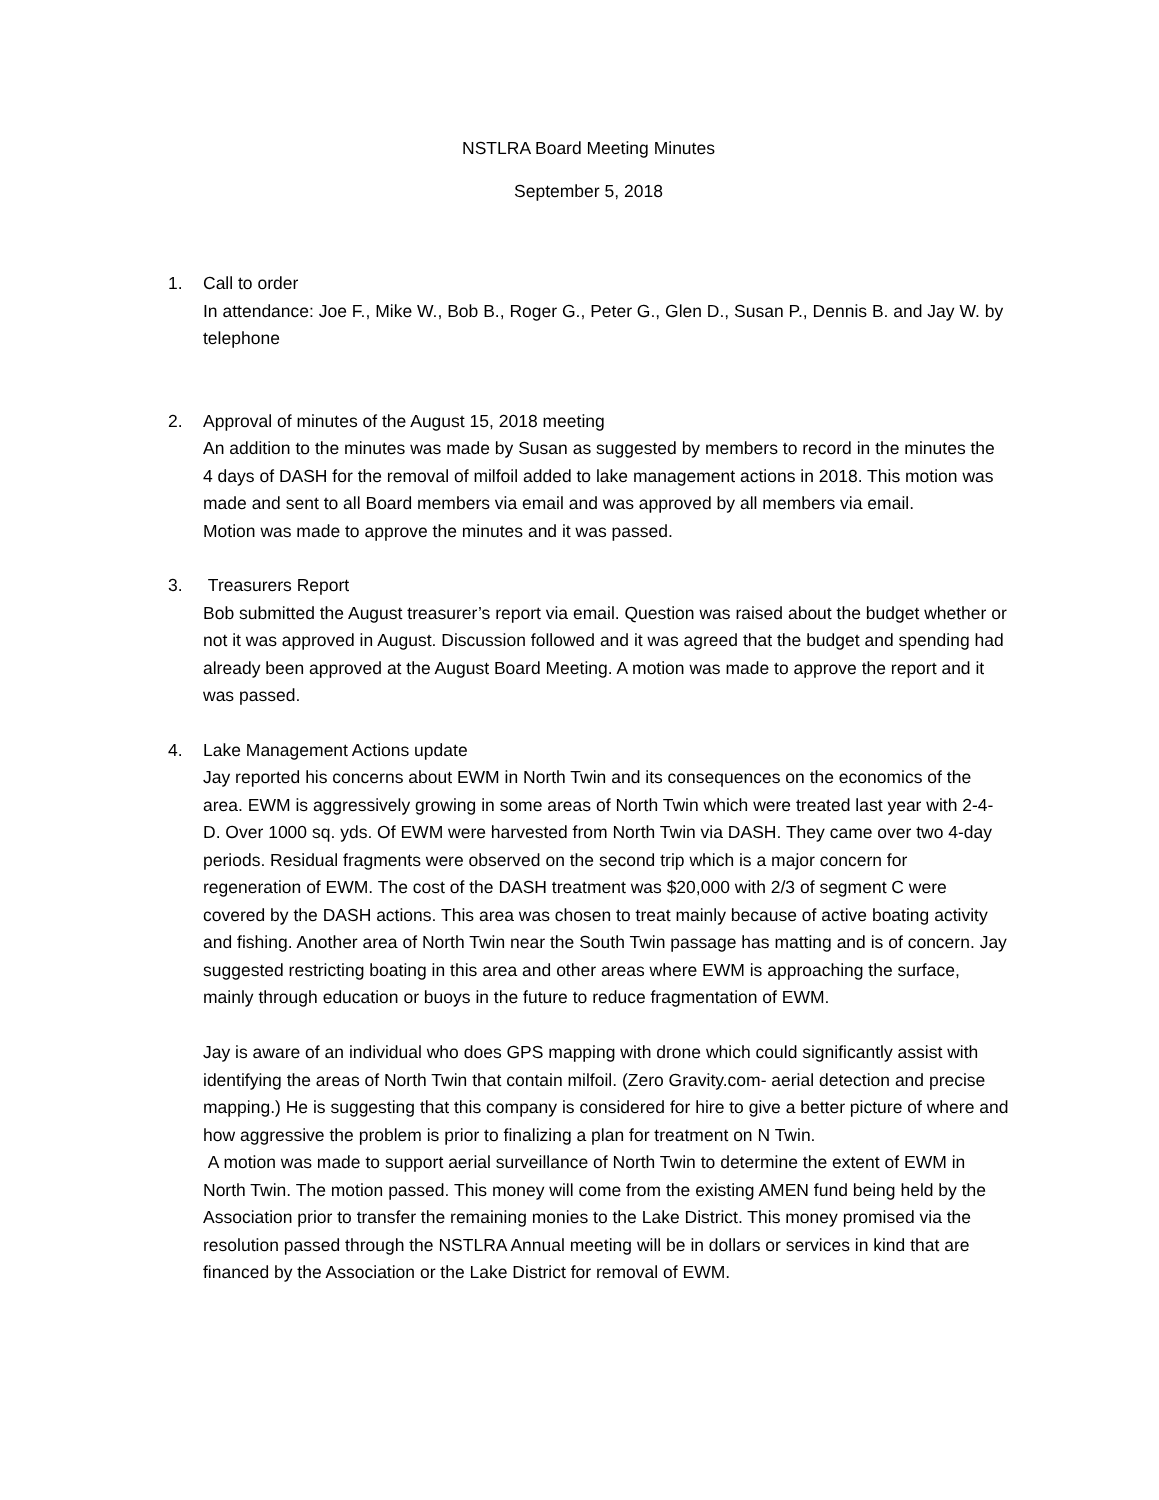NSTLRA Board Meeting Minutes
September 5, 2018
1. Call to order
In attendance: Joe F., Mike W., Bob B., Roger G., Peter G., Glen D., Susan P., Dennis B. and Jay W. by telephone
2. Approval of minutes of the August 15, 2018 meeting
An addition to the minutes was made by Susan as suggested by members to record in the minutes the 4 days of DASH for the removal of milfoil added to lake management actions in 2018. This motion was made and sent to all Board members via email and was approved by all members via email.
Motion was made to approve the minutes and it was passed.
3. Treasurers Report
Bob submitted the August treasurer’s report via email. Question was raised about the budget whether or not it was approved in August. Discussion followed and it was agreed that the budget and spending had already been approved at the August Board Meeting. A motion was made to approve the report and it was passed.
4. Lake Management Actions update
Jay reported his concerns about EWM in North Twin and its consequences on the economics of the area. EWM is aggressively growing in some areas of North Twin which were treated last year with 2-4-D. Over 1000 sq. yds. Of EWM were harvested from North Twin via DASH. They came over two 4-day periods. Residual fragments were observed on the second trip which is a major concern for regeneration of EWM. The cost of the DASH treatment was $20,000 with 2/3 of segment C were covered by the DASH actions. This area was chosen to treat mainly because of active boating activity and fishing. Another area of North Twin near the South Twin passage has matting and is of concern. Jay suggested restricting boating in this area and other areas where EWM is approaching the surface, mainly through education or buoys in the future to reduce fragmentation of EWM.
Jay is aware of an individual who does GPS mapping with drone which could significantly assist with identifying the areas of North Twin that contain milfoil. (Zero Gravity.com- aerial detection and precise mapping.) He is suggesting that this company is considered for hire to give a better picture of where and how aggressive the problem is prior to finalizing a plan for treatment on N Twin.
A motion was made to support aerial surveillance of North Twin to determine the extent of EWM in North Twin. The motion passed. This money will come from the existing AMEN fund being held by the Association prior to transfer the remaining monies to the Lake District. This money promised via the resolution passed through the NSTLRA Annual meeting will be in dollars or services in kind that are financed by the Association or the Lake District for removal of EWM.